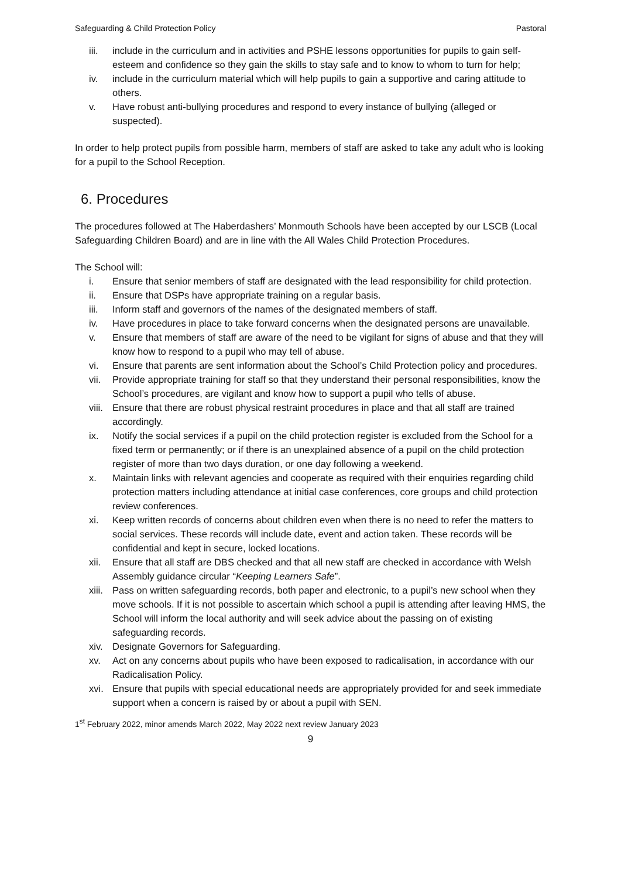Safeguarding & Child Protection Policy Pastoral
iii. include in the curriculum and in activities and PSHE lessons opportunities for pupils to gain self-esteem and confidence so they gain the skills to stay safe and to know to whom to turn for help;
iv. include in the curriculum material which will help pupils to gain a supportive and caring attitude to others.
v. Have robust anti-bullying procedures and respond to every instance of bullying (alleged or suspected).
In order to help protect pupils from possible harm, members of staff are asked to take any adult who is looking for a pupil to the School Reception.
6. Procedures
The procedures followed at The Haberdashers’ Monmouth Schools have been accepted by our LSCB (Local Safeguarding Children Board) and are in line with the All Wales Child Protection Procedures.
The School will:
i. Ensure that senior members of staff are designated with the lead responsibility for child protection.
ii. Ensure that DSPs have appropriate training on a regular basis.
iii. Inform staff and governors of the names of the designated members of staff.
iv. Have procedures in place to take forward concerns when the designated persons are unavailable.
v. Ensure that members of staff are aware of the need to be vigilant for signs of abuse and that they will know how to respond to a pupil who may tell of abuse.
vi. Ensure that parents are sent information about the School’s Child Protection policy and procedures.
vii. Provide appropriate training for staff so that they understand their personal responsibilities, know the School’s procedures, are vigilant and know how to support a pupil who tells of abuse.
viii. Ensure that there are robust physical restraint procedures in place and that all staff are trained accordingly.
ix. Notify the social services if a pupil on the child protection register is excluded from the School for a fixed term or permanently; or if there is an unexplained absence of a pupil on the child protection register of more than two days duration, or one day following a weekend.
x. Maintain links with relevant agencies and cooperate as required with their enquiries regarding child protection matters including attendance at initial case conferences, core groups and child protection review conferences.
xi. Keep written records of concerns about children even when there is no need to refer the matters to social services. These records will include date, event and action taken. These records will be confidential and kept in secure, locked locations.
xii. Ensure that all staff are DBS checked and that all new staff are checked in accordance with Welsh Assembly guidance circular “Keeping Learners Safe”.
xiii. Pass on written safeguarding records, both paper and electronic, to a pupil’s new school when they move schools. If it is not possible to ascertain which school a pupil is attending after leaving HMS, the School will inform the local authority and will seek advice about the passing on of existing safeguarding records.
xiv. Designate Governors for Safeguarding.
xv. Act on any concerns about pupils who have been exposed to radicalisation, in accordance with our Radicalisation Policy.
xvi. Ensure that pupils with special educational needs are appropriately provided for and seek immediate support when a concern is raised by or about a pupil with SEN.
1<sup>st</sup> February 2022, minor amends March 2022, May 2022 next review January 2023
9